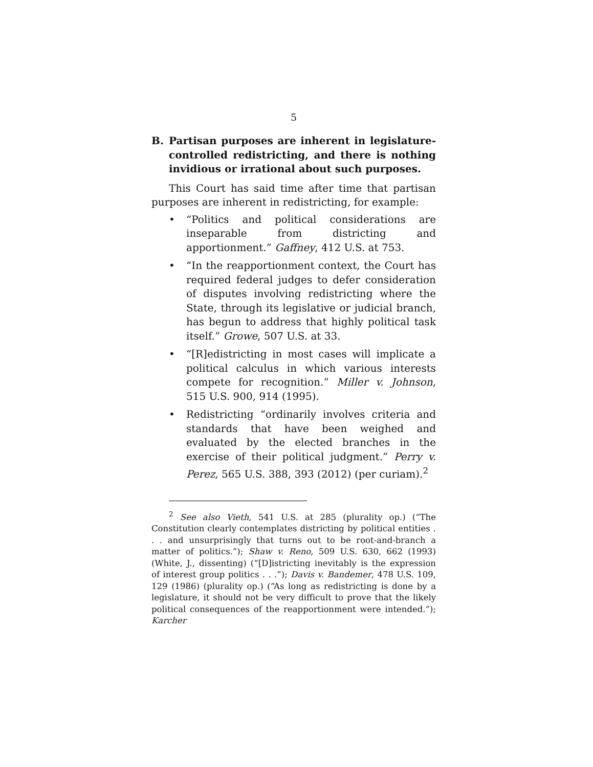5
B. Partisan purposes are inherent in legislature-controlled redistricting, and there is nothing invidious or irrational about such purposes.
This Court has said time after time that partisan purposes are inherent in redistricting, for example:
• “Politics and political considerations are inseparable from districting and apportionment.” Gaffney, 412 U.S. at 753.
• “In the reapportionment context, the Court has required federal judges to defer consideration of disputes involving redistricting where the State, through its legislative or judicial branch, has begun to address that highly political task itself.” Growe, 507 U.S. at 33.
• “[R]edistricting in most cases will implicate a political calculus in which various interests compete for recognition.” Miller v. Johnson, 515 U.S. 900, 914 (1995).
• Redistricting “ordinarily involves criteria and standards that have been weighed and evaluated by the elected branches in the exercise of their political judgment.” Perry v. Perez, 565 U.S. 388, 393 (2012) (per curiam).<sup>2</sup>
<sup>2</sup> See also Vieth, 541 U.S. at 285 (plurality op.) (“The Constitution clearly contemplates districting by political entities . . . and unsurprisingly that turns out to be root-and-branch a matter of politics.”); Shaw v. Reno, 509 U.S. 630, 662 (1993) (White, J., dissenting) (“[D]istricting inevitably is the expression of interest group politics . . .”); Davis v. Bandemer, 478 U.S. 109, 129 (1986) (plurality op.) (“As long as redistricting is done by a legislature, it should not be very difficult to prove that the likely political consequences of the reapportionment were intended.”); Karcher